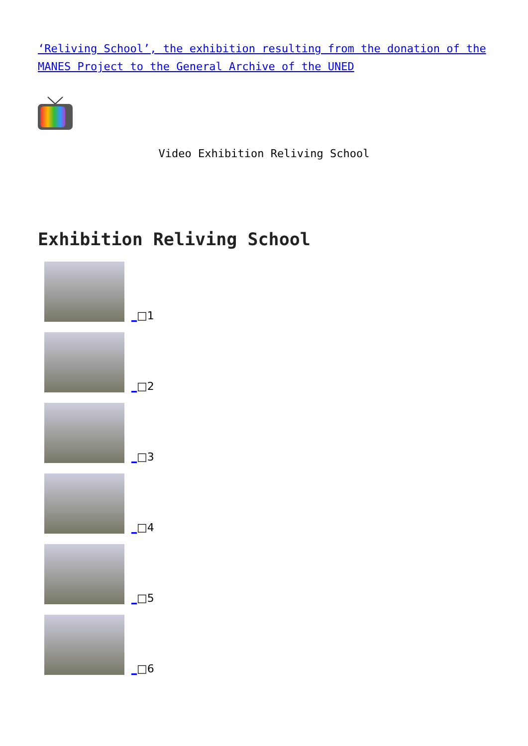‘Reliving School’, the exhibition resulting from the donation of the MANES Project to the General Archive of the UNED
Video Exhibition Reliving School
Exhibition Reliving School
_□1
_□2
_□3
_□4
_□5
_□6